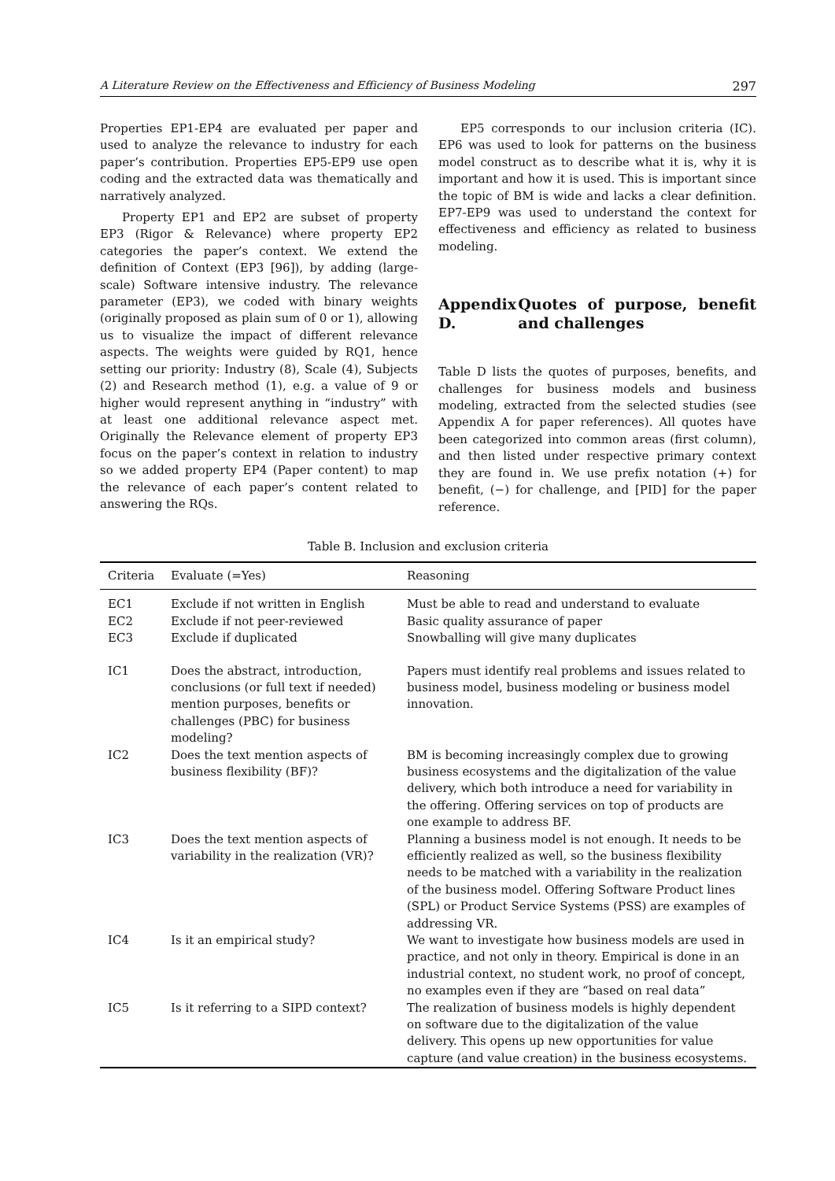A Literature Review on the Effectiveness and Efficiency of Business Modeling 297
Properties EP1-EP4 are evaluated per paper and used to analyze the relevance to industry for each paper’s contribution. Properties EP5-EP9 use open coding and the extracted data was thematically and narratively analyzed.
Property EP1 and EP2 are subset of property EP3 (Rigor & Relevance) where property EP2 categories the paper’s context. We extend the definition of Context (EP3 [96]), by adding (large-scale) Software intensive industry. The relevance parameter (EP3), we coded with binary weights (originally proposed as plain sum of 0 or 1), allowing us to visualize the impact of different relevance aspects. The weights were guided by RQ1, hence setting our priority: Industry (8), Scale (4), Subjects (2) and Research method (1), e.g. a value of 9 or higher would represent anything in “industry” with at least one additional relevance aspect met. Originally the Relevance element of property EP3 focus on the paper’s context in relation to industry so we added property EP4 (Paper content) to map the relevance of each paper’s content related to answering the RQs.
EP5 corresponds to our inclusion criteria (IC). EP6 was used to look for patterns on the business model construct as to describe what it is, why it is important and how it is used. This is important since the topic of BM is wide and lacks a clear definition. EP7-EP9 was used to understand the context for effectiveness and efficiency as related to business modeling.
Appendix D. Quotes of purpose, benefit and challenges
Table D lists the quotes of purposes, benefits, and challenges for business models and business modeling, extracted from the selected studies (see Appendix A for paper references). All quotes have been categorized into common areas (first column), and then listed under respective primary context they are found in. We use prefix notation (+) for benefit, (−) for challenge, and [PID] for the paper reference.
Table B. Inclusion and exclusion criteria
| Criteria | Evaluate (=Yes) | Reasoning |
| --- | --- | --- |
| EC1 | Exclude if not written in English | Must be able to read and understand to evaluate |
| EC2 | Exclude if not peer-reviewed | Basic quality assurance of paper |
| EC3 | Exclude if duplicated | Snowballing will give many duplicates |
| IC1 | Does the abstract, introduction, conclusions (or full text if needed) mention purposes, benefits or challenges (PBC) for business modeling? | Papers must identify real problems and issues related to business model, business modeling or business model innovation. |
| IC2 | Does the text mention aspects of business flexibility (BF)? | BM is becoming increasingly complex due to growing business ecosystems and the digitalization of the value delivery, which both introduce a need for variability in the offering. Offering services on top of products are one example to address BF. |
| IC3 | Does the text mention aspects of variability in the realization (VR)? | Planning a business model is not enough. It needs to be efficiently realized as well, so the business flexibility needs to be matched with a variability in the realization of the business model. Offering Software Product lines (SPL) or Product Service Systems (PSS) are examples of addressing VR. |
| IC4 | Is it an empirical study? | We want to investigate how business models are used in practice, and not only in theory. Empirical is done in an industrial context, no student work, no proof of concept, no examples even if they are “based on real data” |
| IC5 | Is it referring to a SIPD context? | The realization of business models is highly dependent on software due to the digitalization of the value delivery. This opens up new opportunities for value capture (and value creation) in the business ecosystems. |